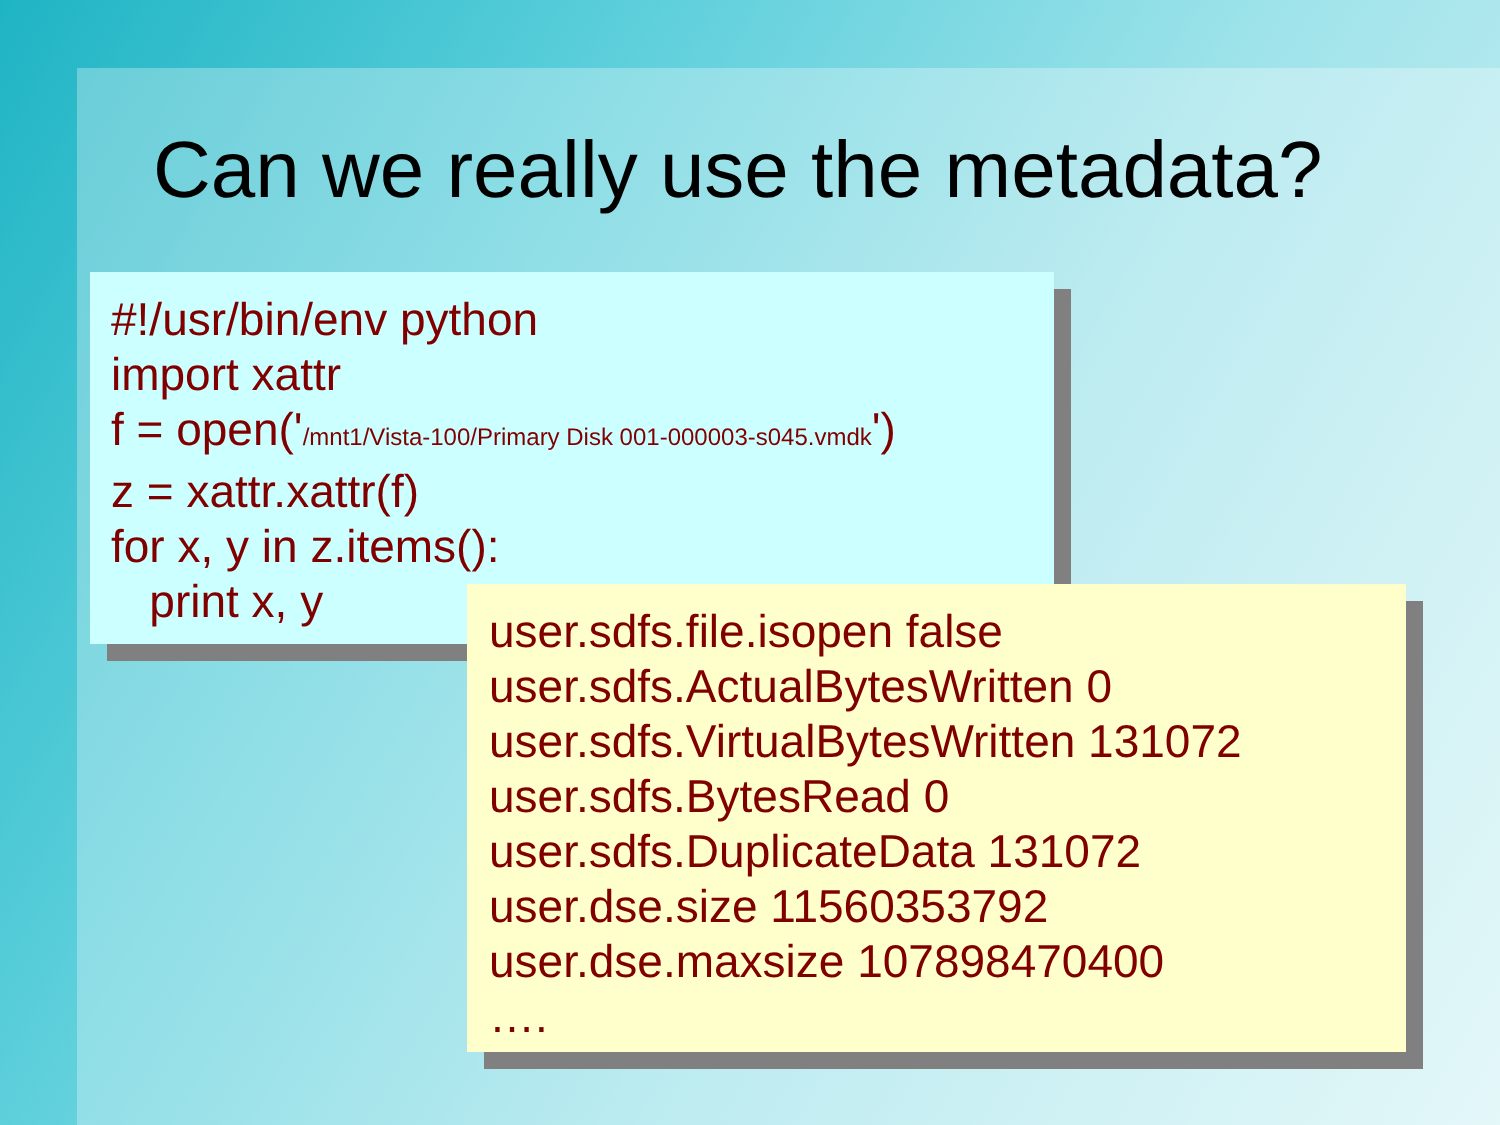Can we really use the metadata?
#!/usr/bin/env python
import xattr
f = open('/mnt1/Vista-100/Primary Disk 001-000003-s045.vmdk')
z = xattr.xattr(f)
for x, y in z.items():
print x, y
user.sdfs.file.isopen false
user.sdfs.ActualBytesWritten 0
user.sdfs.VirtualBytesWritten 131072
user.sdfs.BytesRead 0
user.sdfs.DuplicateData 131072
user.dse.size 11560353792
user.dse.maxsize 107898470400
….